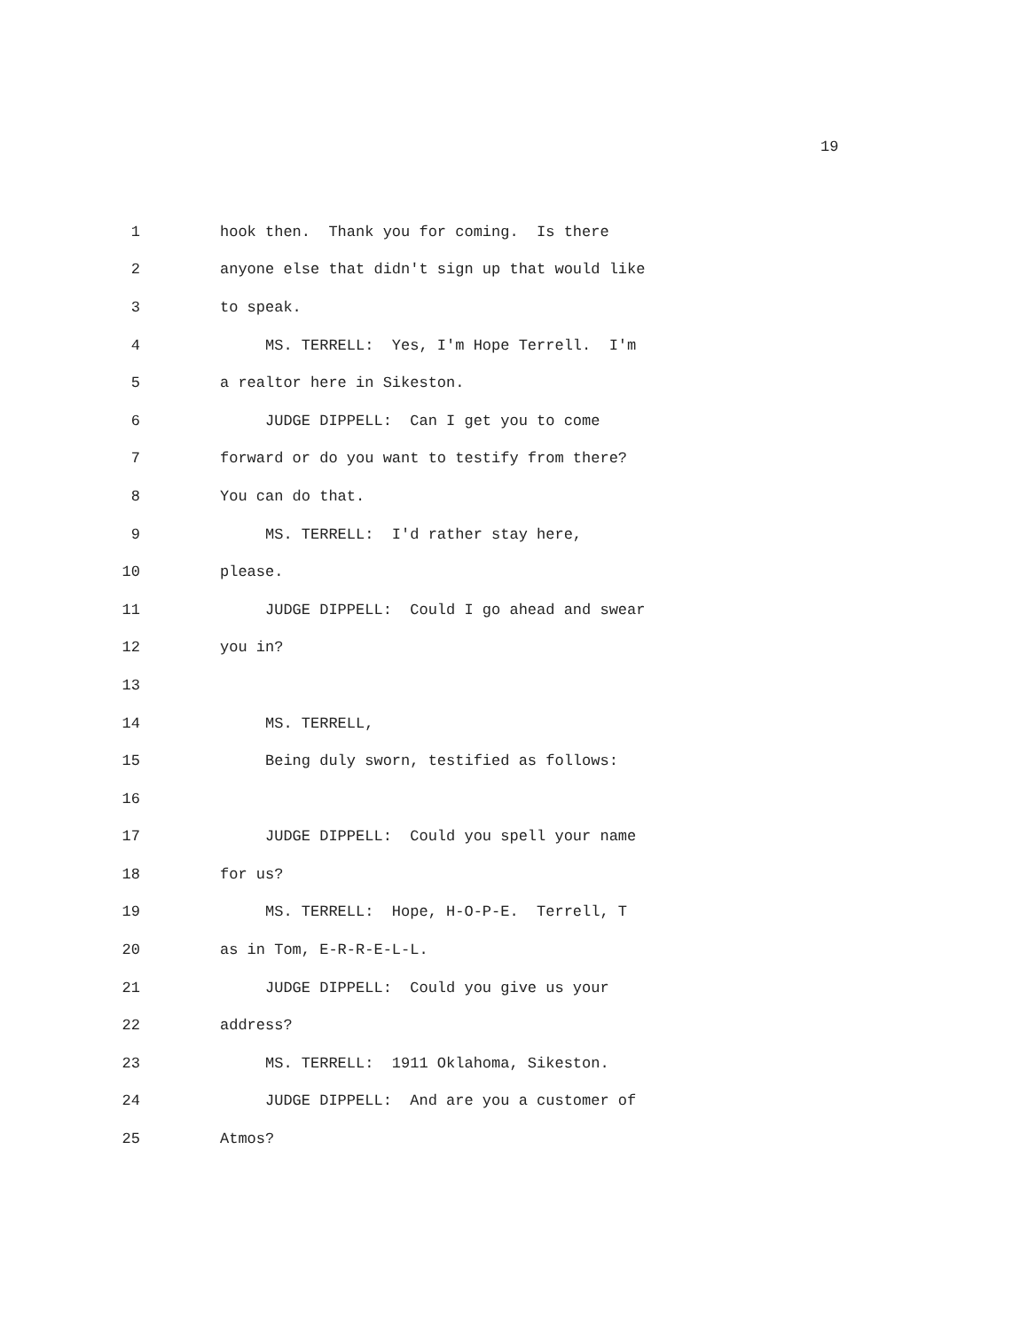19
1 hook then. Thank you for coming. Is there
2 anyone else that didn't sign up that would like
3 to speak.
4 MS. TERRELL: Yes, I'm Hope Terrell. I'm
5 a realtor here in Sikeston.
6 JUDGE DIPPELL: Can I get you to come
7 forward or do you want to testify from there?
8 You can do that.
9 MS. TERRELL: I'd rather stay here,
10 please.
11 JUDGE DIPPELL: Could I go ahead and swear
12 you in?
13
14 MS. TERRELL,
15 Being duly sworn, testified as follows:
16
17 JUDGE DIPPELL: Could you spell your name
18 for us?
19 MS. TERRELL: Hope, H-O-P-E. Terrell, T
20 as in Tom, E-R-R-E-L-L.
21 JUDGE DIPPELL: Could you give us your
22 address?
23 MS. TERRELL: 1911 Oklahoma, Sikeston.
24 JUDGE DIPPELL: And are you a customer of
25 Atmos?